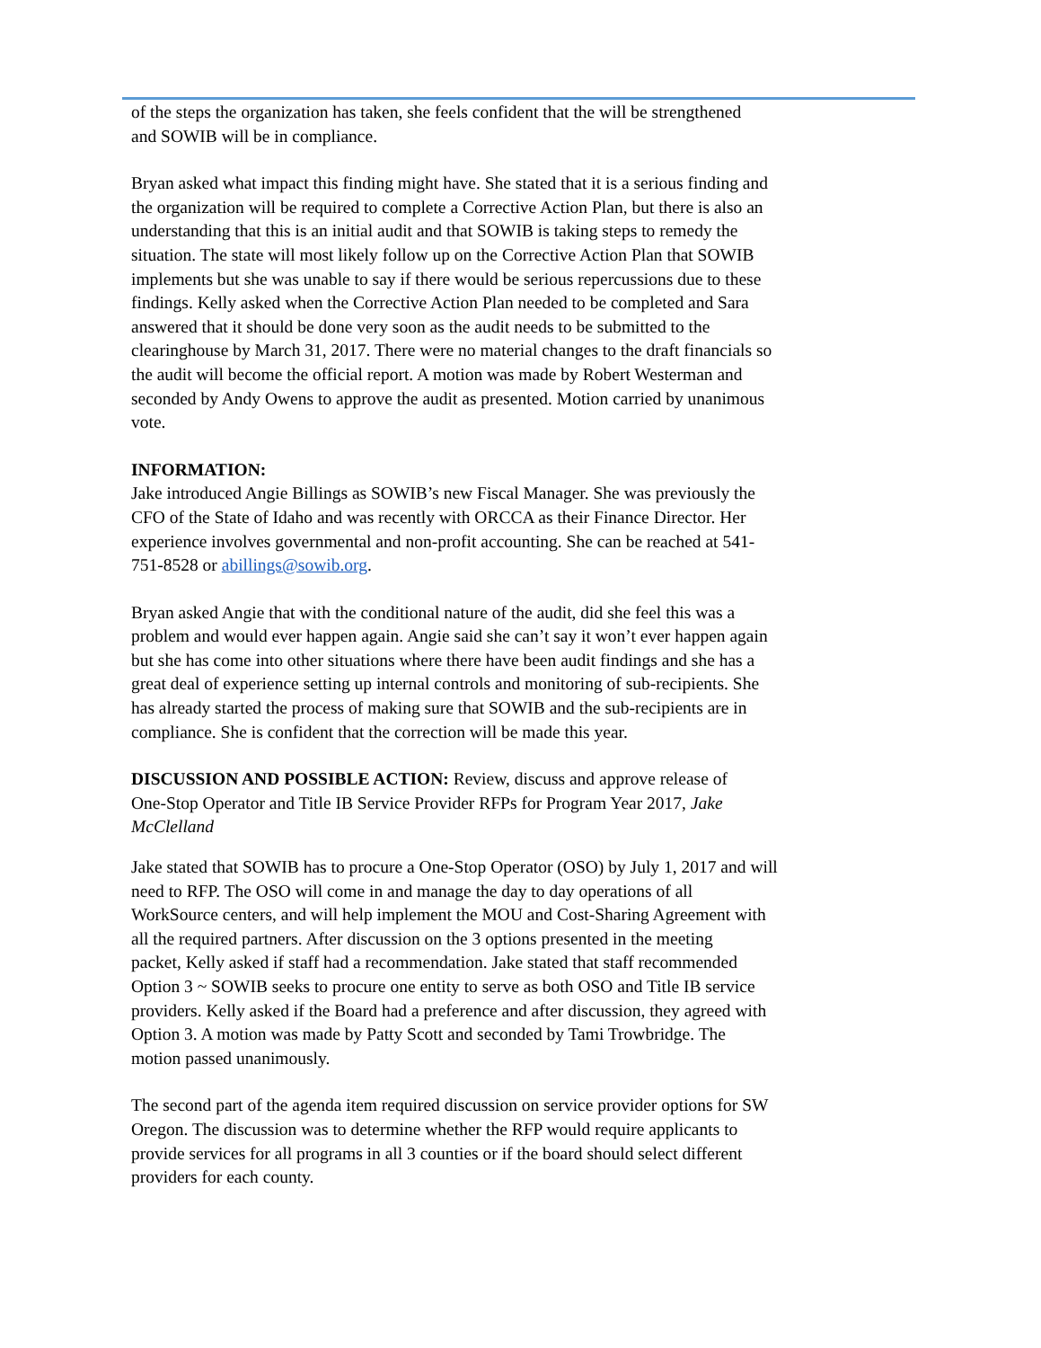of the steps the organization has taken, she feels confident that the will be strengthened
and SOWIB will be in compliance.
Bryan asked what impact this finding might have. She stated that it is a serious finding and
the organization will be required to complete a Corrective Action Plan, but there is also an
understanding that this is an initial audit and that SOWIB is taking steps to remedy the
situation. The state will most likely follow up on the Corrective Action Plan that SOWIB
implements but she was unable to say if there would be serious repercussions due to these
findings. Kelly asked when the Corrective Action Plan needed to be completed and Sara
answered that it should be done very soon as the audit needs to be submitted to the
clearinghouse by March 31, 2017. There were no material changes to the draft financials so
the audit will become the official report. A motion was made by Robert Westerman and
seconded by Andy Owens to approve the audit as presented. Motion carried by unanimous
vote.
INFORMATION:
Jake introduced Angie Billings as SOWIB’s new Fiscal Manager. She was previously the
CFO of the State of Idaho and was recently with ORCCA as their Finance Director. Her
experience involves governmental and non-profit accounting. She can be reached at 541-
751-8528 or abillings@sowib.org.
Bryan asked Angie that with the conditional nature of the audit, did she feel this was a
problem and would ever happen again. Angie said she can’t say it won’t ever happen again
but she has come into other situations where there have been audit findings and she has a
great deal of experience setting up internal controls and monitoring of sub-recipients. She
has already started the process of making sure that SOWIB and the sub-recipients are in
compliance. She is confident that the correction will be made this year.
DISCUSSION AND POSSIBLE ACTION: Review, discuss and approve release of
One-Stop Operator and Title IB Service Provider RFPs for Program Year 2017, Jake
McClelland
Jake stated that SOWIB has to procure a One-Stop Operator (OSO) by July 1, 2017 and will
need to RFP. The OSO will come in and manage the day to day operations of all
WorkSource centers, and will help implement the MOU and Cost-Sharing Agreement with
all the required partners. After discussion on the 3 options presented in the meeting
packet, Kelly asked if staff had a recommendation. Jake stated that staff recommended
Option 3 ~ SOWIB seeks to procure one entity to serve as both OSO and Title IB service
providers. Kelly asked if the Board had a preference and after discussion, they agreed with
Option 3. A motion was made by Patty Scott and seconded by Tami Trowbridge. The
motion passed unanimously.
The second part of the agenda item required discussion on service provider options for SW
Oregon. The discussion was to determine whether the RFP would require applicants to
provide services for all programs in all 3 counties or if the board should select different
providers for each county.